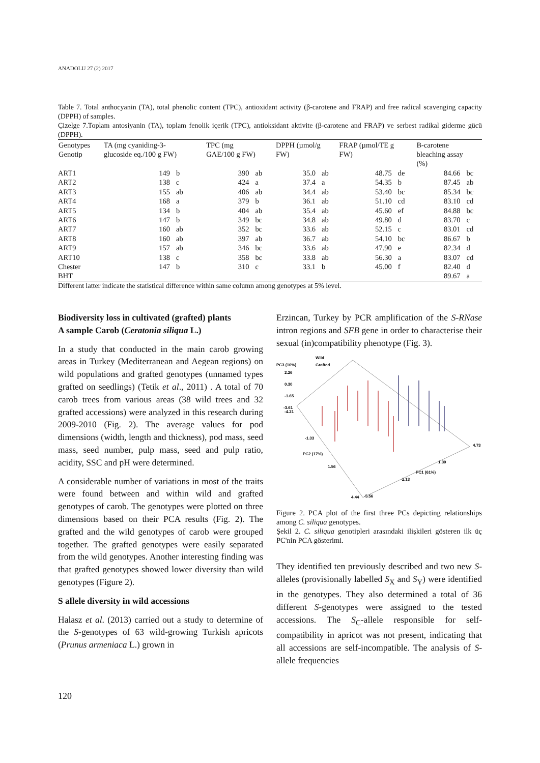ANADOLU 27 (2) 2017
Table 7. Total anthocyanin (TA), total phenolic content (TPC), antioxidant activity (β-carotene and FRAP) and free radical scavenging capacity (DPPH) of samples.
Çizelge 7.Toplam antosiyanin (TA), toplam fenolik içerik (TPC), antioksidant aktivite (β-carotene and FRAP) ve serbest radikal giderme gücü (DPPH).
| Genotypes Genotip | TA (mg cyaniding-3- glucoside eq./100 g FW) | | TPC (mg GAE/100 g FW) | | DPPH (µmol/g FW) | | FRAP (µmol/TE g FW) | | B-carotene bleaching assay (%) | |
| --- | --- | --- | --- | --- | --- | --- | --- | --- | --- | --- |
| ART1 | 149 | b | 390 | ab | 35.0 | ab | 48.75 | de | 84.66 | bc |
| ART2 | 138 | c | 424 | a | 37.4 | a | 54.35 | b | 87.45 | ab |
| ART3 | 155 | ab | 406 | ab | 34.4 | ab | 53.40 | bc | 85.34 | bc |
| ART4 | 168 | a | 379 | b | 36.1 | ab | 51.10 | cd | 83.10 | cd |
| ART5 | 134 | b | 404 | ab | 35.4 | ab | 45.60 | ef | 84.88 | bc |
| ART6 | 147 | b | 349 | bc | 34.8 | ab | 49.80 | d | 83.70 | c |
| ART7 | 160 | ab | 352 | bc | 33.6 | ab | 52.15 | c | 83.01 | cd |
| ART8 | 160 | ab | 397 | ab | 36.7 | ab | 54.10 | bc | 86.67 | b |
| ART9 | 157 | ab | 346 | bc | 33.6 | ab | 47.90 | e | 82.34 | d |
| ART10 | 138 | c | 358 | bc | 33.8 | ab | 56.30 | a | 83.07 | cd |
| Chester | 147 | b | 310 | c | 33.1 | b | 45.00 | f | 82.40 | d |
| BHT | | | | | | | | | 89.67 | a |
Different latter indicate the statistical difference within same column among genotypes at 5% level.
Biodiversity loss in cultivated (grafted) plants
A sample Carob (Ceratonia siliqua L.)
In a study that conducted in the main carob growing areas in Turkey (Mediterranean and Aegean regions) on wild populations and grafted genotypes (unnamed types grafted on seedlings) (Tetik et al., 2011) . A total of 70 carob trees from various areas (38 wild trees and 32 grafted accessions) were analyzed in this research during 2009-2010 (Fig. 2). The average values for pod dimensions (width, length and thickness), pod mass, seed mass, seed number, pulp mass, seed and pulp ratio, acidity, SSC and pH were determined.
A considerable number of variations in most of the traits were found between and within wild and grafted genotypes of carob. The genotypes were plotted on three dimensions based on their PCA results (Fig. 2). The grafted and the wild genotypes of carob were grouped together. The grafted genotypes were easily separated from the wild genotypes. Another interesting finding was that grafted genotypes showed lower diversity than wild genotypes (Figure 2).
S allele diversity in wild accessions
Halasz et al. (2013) carried out a study to determine of the S-genotypes of 63 wild-growing Turkish apricots (Prunus armeniaca L.) grown in
Erzincan, Turkey by PCR amplification of the S-RNase intron regions and SFB gene in order to characterise their sexual (in)compatibility phenotype (Fig. 3).
Wild
Grafted
PC3 (10%)
2.26
0.30
-1.65
-3.61
-4.21
-1.33
PC2 (17%)
1.56
1.30
PC1 (61%)
-2.13
4.73
4.44
-5.56
Figure 2. PCA plot of the first three PCs depicting relationships among C. siliqua genotypes.
Şekil 2. C. siliqua genotipleri arasındaki ilişkileri gösteren ilk üç PC'nin PCA gösterimi.
They identified ten previously described and two new S-alleles (provisionally labelled S<sub>X</sub> and S<sub>Y</sub>) were identified in the genotypes. They also determined a total of 36 different S-genotypes were assigned to the tested accessions. The S<sub>C</sub>-allele responsible for self-compatibility in apricot was not present, indicating that all accessions are self-incompatible. The analysis of S-allele frequencies
120